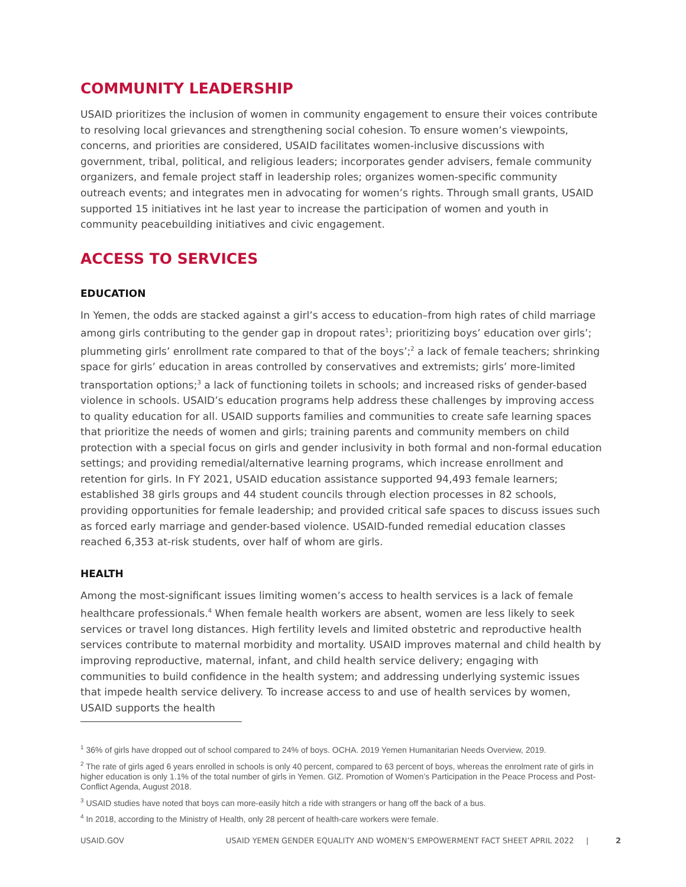COMMUNITY LEADERSHIP
USAID prioritizes the inclusion of women in community engagement to ensure their voices contribute to resolving local grievances and strengthening social cohesion. To ensure women’s viewpoints, concerns, and priorities are considered, USAID facilitates women-inclusive discussions with government, tribal, political, and religious leaders; incorporates gender advisers, female community organizers, and female project staff in leadership roles; organizes women-specific community outreach events; and integrates men in advocating for women’s rights. Through small grants, USAID supported 15 initiatives int he last year to increase the participation of women and youth in community peacebuilding initiatives and civic engagement.
ACCESS TO SERVICES
EDUCATION
In Yemen, the odds are stacked against a girl’s access to education–from high rates of child marriage among girls contributing to the gender gap in dropout rates<sup>1</sup>; prioritizing boys’ education over girls’; plummeting girls’ enrollment rate compared to that of the boys’;<sup>2</sup> a lack of female teachers; shrinking space for girls’ education in areas controlled by conservatives and extremists; girls’ more-limited transportation options;<sup>3</sup> a lack of functioning toilets in schools; and increased risks of gender-based violence in schools. USAID’s education programs help address these challenges by improving access to quality education for all. USAID supports families and communities to create safe learning spaces that prioritize the needs of women and girls; training parents and community members on child protection with a special focus on girls and gender inclusivity in both formal and non-formal education settings; and providing remedial/alternative learning programs, which increase enrollment and retention for girls. In FY 2021, USAID education assistance supported 94,493 female learners; established 38 girls groups and 44 student councils through election processes in 82 schools, providing opportunities for female leadership; and provided critical safe spaces to discuss issues such as forced early marriage and gender-based violence. USAID-funded remedial education classes reached 6,353 at-risk students, over half of whom are girls.
HEALTH
Among the most-significant issues limiting women’s access to health services is a lack of female healthcare professionals.<sup>4</sup> When female health workers are absent, women are less likely to seek services or travel long distances. High fertility levels and limited obstetric and reproductive health services contribute to maternal morbidity and mortality. USAID improves maternal and child health by improving reproductive, maternal, infant, and child health service delivery; engaging with communities to build confidence in the health system; and addressing underlying systemic issues that impede health service delivery. To increase access to and use of health services by women, USAID supports the health
<sup>1</sup> 36% of girls have dropped out of school compared to 24% of boys. OCHA. 2019 Yemen Humanitarian Needs Overview, 2019.
<sup>2</sup> The rate of girls aged 6 years enrolled in schools is only 40 percent, compared to 63 percent of boys, whereas the enrolment rate of girls in higher education is only 1.1% of the total number of girls in Yemen. GIZ. Promotion of Women’s Participation in the Peace Process and Post-Conflict Agenda, August 2018.
<sup>3</sup> USAID studies have noted that boys can more-easily hitch a ride with strangers or hang off the back of a bus.
<sup>4</sup> In 2018, according to the Ministry of Health, only 28 percent of health-care workers were female.
USAID.GOV USAID YEMEN GENDER EQUALITY AND WOMEN’S EMPOWERMENT FACT SHEET APRIL 2022 | 2